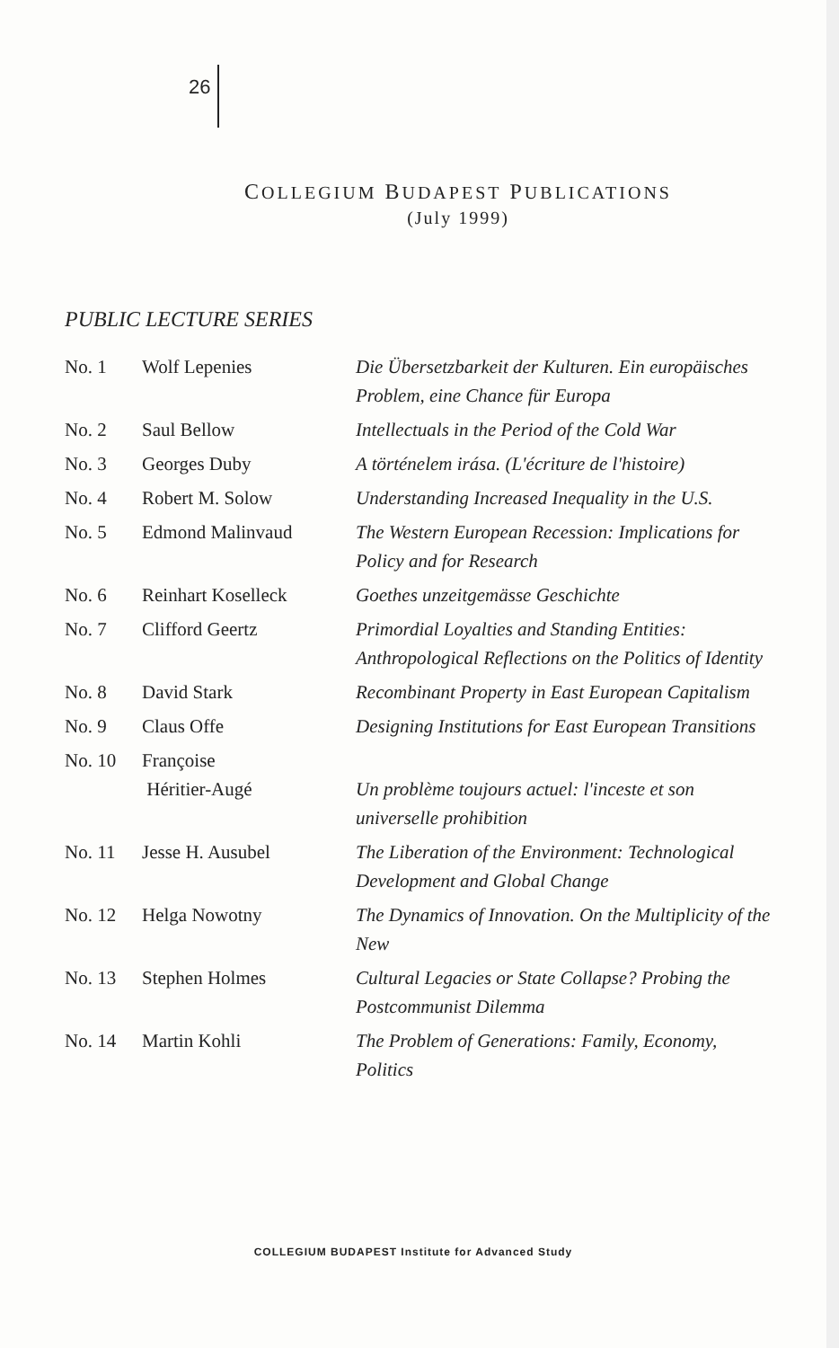26
COLLEGIUM BUDAPEST PUBLICATIONS
(July 1999)
PUBLIC LECTURE SERIES
| No. 1 | Wolf Lepenies | Die Übersetzbarkeit der Kulturen. Ein europäisches Problem, eine Chance für Europa |
| No. 2 | Saul Bellow | Intellectuals in the Period of the Cold War |
| No. 3 | Georges Duby | A történelem irása. (L'écriture de l'histoire) |
| No. 4 | Robert M. Solow | Understanding Increased Inequality in the U.S. |
| No. 5 | Edmond Malinvaud | The Western European Recession: Implications for Policy and for Research |
| No. 6 | Reinhart Koselleck | Goethes unzeitgemässe Geschichte |
| No. 7 | Clifford Geertz | Primordial Loyalties and Standing Entities: Anthropological Reflections on the Politics of Identity |
| No. 8 | David Stark | Recombinant Property in East European Capitalism |
| No. 9 | Claus Offe | Designing Institutions for East European Transitions |
| No. 10 | Françoise Héritier-Augé | Un problème toujours actuel: l'inceste et son universelle prohibition |
| No. 11 | Jesse H. Ausubel | The Liberation of the Environment: Technological Development and Global Change |
| No. 12 | Helga Nowotny | The Dynamics of Innovation. On the Multiplicity of the New |
| No. 13 | Stephen Holmes | Cultural Legacies or State Collapse? Probing the Postcommunist Dilemma |
| No. 14 | Martin Kohli | The Problem of Generations: Family, Economy, Politics |
COLLEGIUM BUDAPEST Institute for Advanced Study